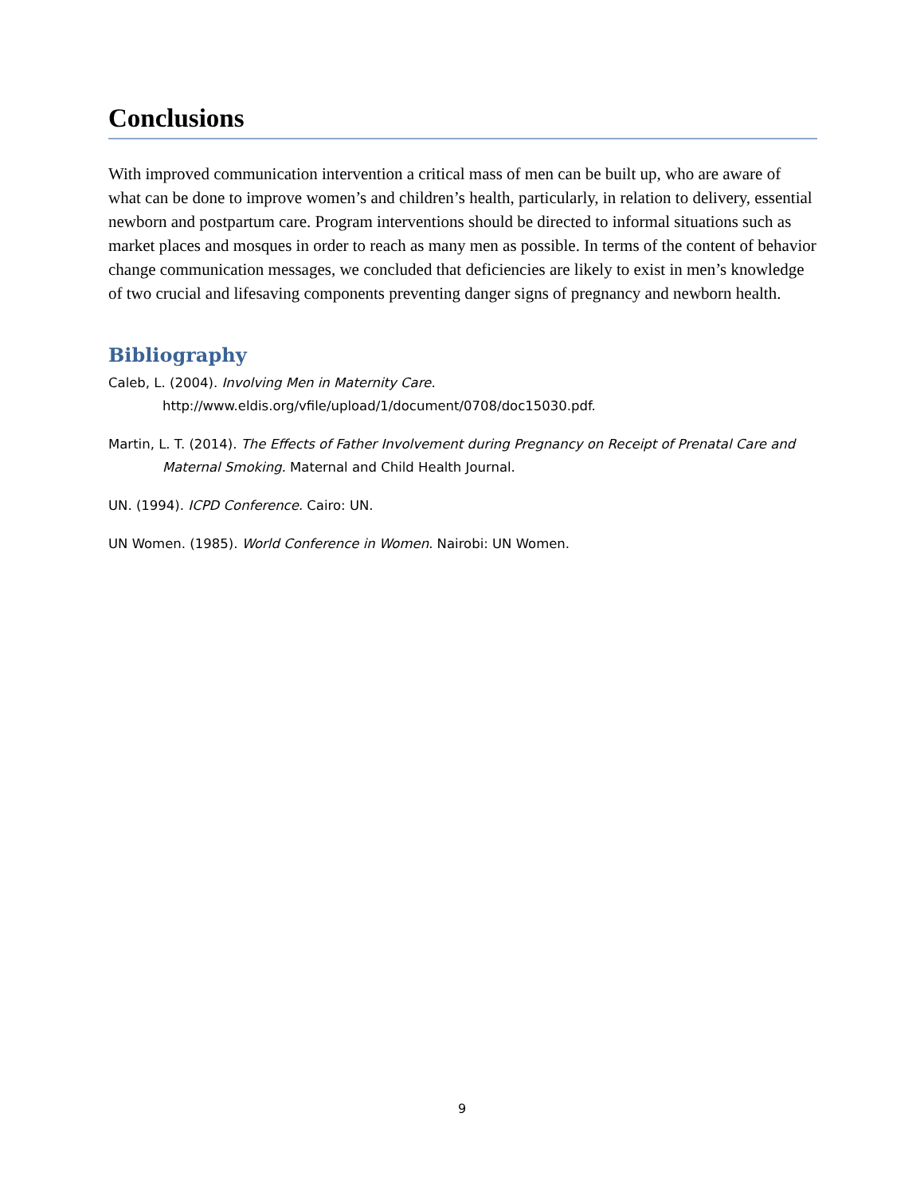Conclusions
With improved communication intervention a critical mass of men can be built up, who are aware of what can be done to improve women’s and children’s health, particularly, in relation to delivery, essential newborn and postpartum care. Program interventions should be directed to informal situations such as market places and mosques in order to reach as many men as possible. In terms of the content of behavior change communication messages, we concluded that deficiencies are likely to exist in men’s knowledge of two crucial and lifesaving components preventing danger signs of pregnancy and newborn health.
Bibliography
Caleb, L. (2004). Involving Men in Maternity Care.
http://www.eldis.org/vfile/upload/1/document/0708/doc15030.pdf.
Martin, L. T. (2014). The Effects of Father Involvement during Pregnancy on Receipt of Prenatal Care and Maternal Smoking. Maternal and Child Health Journal.
UN. (1994). ICPD Conference. Cairo: UN.
UN Women. (1985). World Conference in Women. Nairobi: UN Women.
9